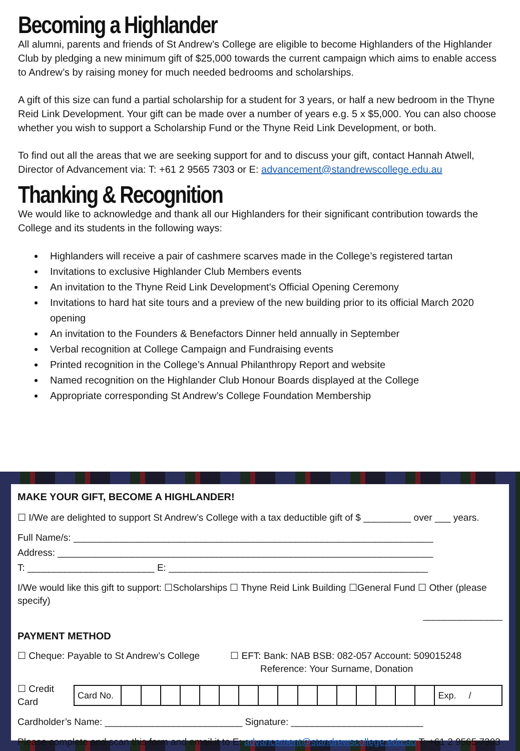Becoming a Highlander
All alumni, parents and friends of St Andrew’s College are eligible to become Highlanders of the Highlander Club by pledging a new minimum gift of $25,000 towards the current campaign which aims to enable access to Andrew’s by raising money for much needed bedrooms and scholarships.
A gift of this size can fund a partial scholarship for a student for 3 years, or half a new bedroom in the Thyne Reid Link Development. Your gift can be made over a number of years e.g. 5 x $5,000. You can also choose whether you wish to support a Scholarship Fund or the Thyne Reid Link Development, or both.
To find out all the areas that we are seeking support for and to discuss your gift, contact Hannah Atwell, Director of Advancement via: T: +61 2 9565 7303 or E: advancement@standrewscollege.edu.au
Thanking & Recognition
We would like to acknowledge and thank all our Highlanders for their significant contribution towards the College and its students in the following ways:
Highlanders will receive a pair of cashmere scarves made in the College’s registered tartan
Invitations to exclusive Highlander Club Members events
An invitation to the Thyne Reid Link Development's Official Opening Ceremony
Invitations to hard hat site tours and a preview of the new building prior to its official March 2020 opening
An invitation to the Founders & Benefactors Dinner held annually in September
Verbal recognition at College Campaign and Fundraising events
Printed recognition in the College’s Annual Philanthropy Report and website
Named recognition on the Highlander Club Honour Boards displayed at the College
Appropriate corresponding St Andrew’s College Foundation Membership
MAKE YOUR GIFT, BECOME A HIGHLANDER!
☐ I/We are delighted to support St Andrew’s College with a tax deductible gift of $ _________ over ___ years.
Full Name/s: ____________________________________________________________________
Address: _______________________________________________________________________
T: ________________________ E: _________________________________________________
I/We would like this gift to support: ☐Scholarships ☐ Thyne Reid Link Building ☐General Fund ☐ Other (please specify)
_______________
PAYMENT METHOD
☐ Cheque: Payable to St Andrew’s College ☐ EFT: Bank: NAB BSB: 082-057 Account: 509015248
Reference: Your Surname, Donation
☐ Credit Card
| Card No. | | | | | | | | | | | | | | | | | Exp. / |
Cardholder’s Name: __________________________ Signature: _________________________
Please complete and scan this form and email it to E: advancement@standrewscollege.edu.au T: +61 2 9565 7303